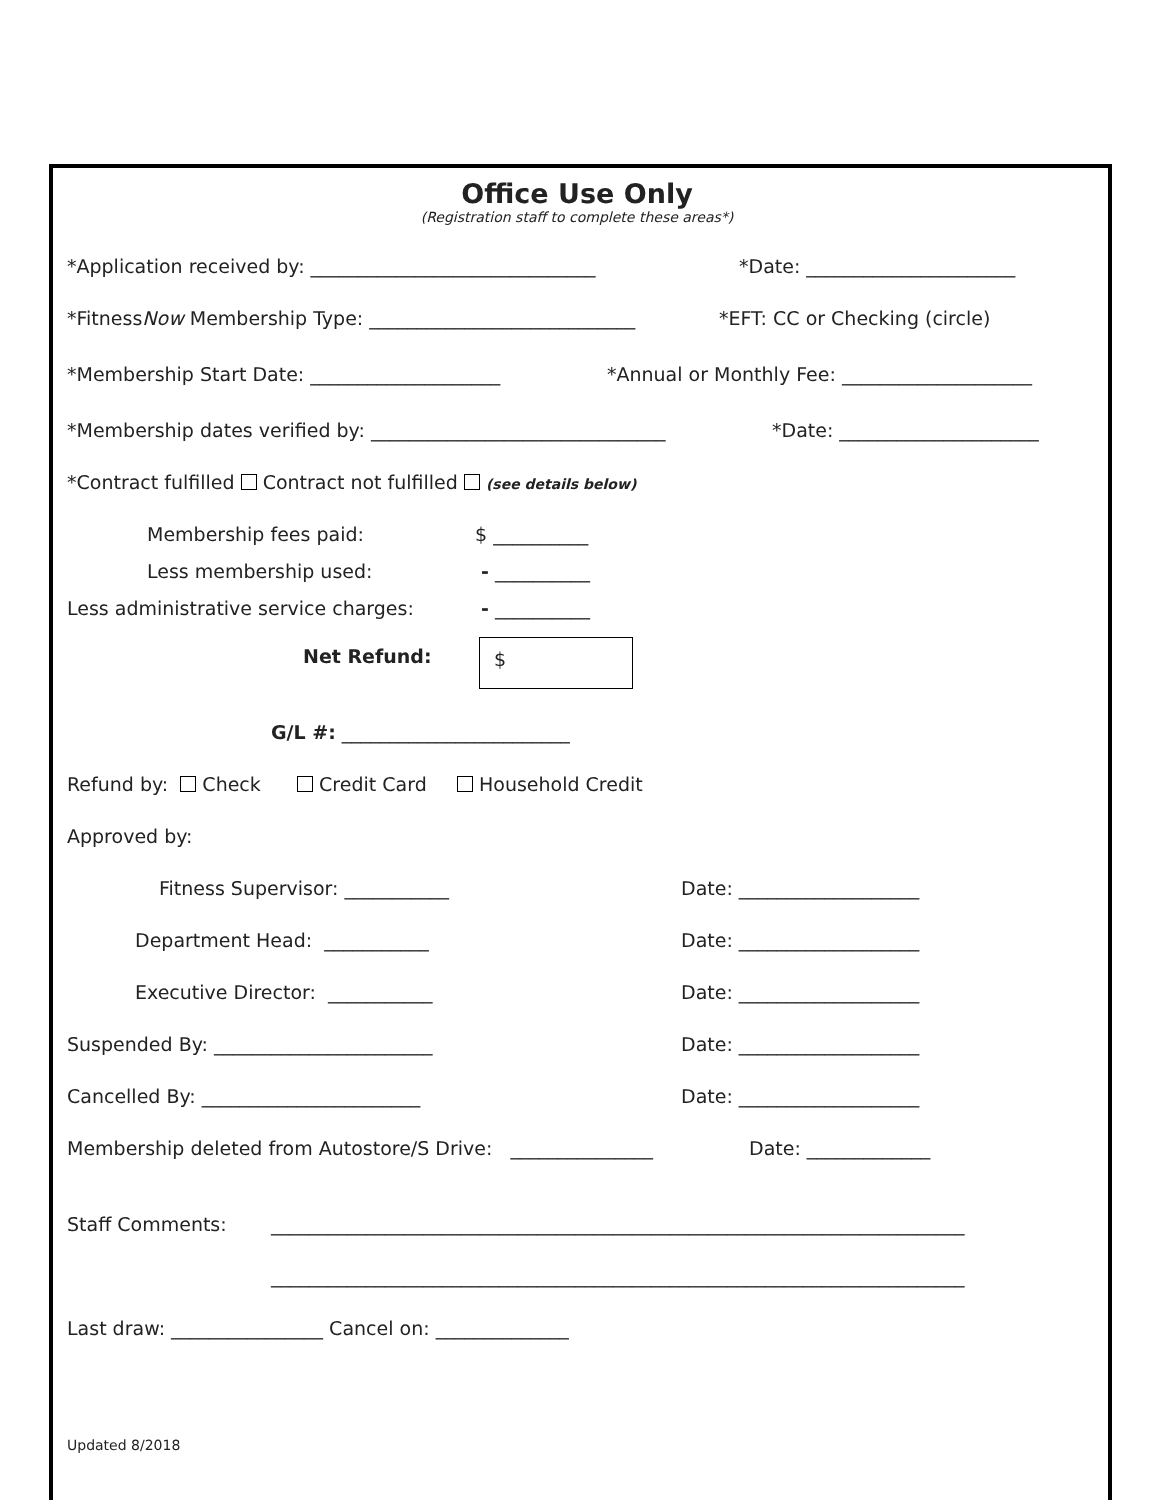Office Use Only
(Registration staff to complete these areas*)
*Application received by: ______________________________ *Date: ______________________
*FitnessNow Membership Type: ____________________________ *EFT: CC or Checking (circle)
*Membership Start Date: ____________________ *Annual or Monthly Fee: ____________________
*Membership dates verified by: _______________________________ *Date: _____________________
*Contract fulfilled Contract not fulfilled (see details below) Membership fees paid: $ __________
Less membership used: - __________
Less administrative service charges: - __________
Net Refund: $
G/L #: ________________________
Refund by: Check Credit Card Household Credit Approved by: Fitness Supervisor: ___________ Date: ___________________
Department Head: ___________ Date: ___________________
Executive Director: ___________ Date: ___________________
Suspended By: _______________________ Date: ___________________
Cancelled By: _______________________ Date: ___________________
Membership deleted from Autostore/S Drive: _______________ Date: _____________
Staff Comments: _________________________________________________________________________ _________________________________________________________________________
Last draw: ________________ Cancel on: ______________
Updated 8/2018